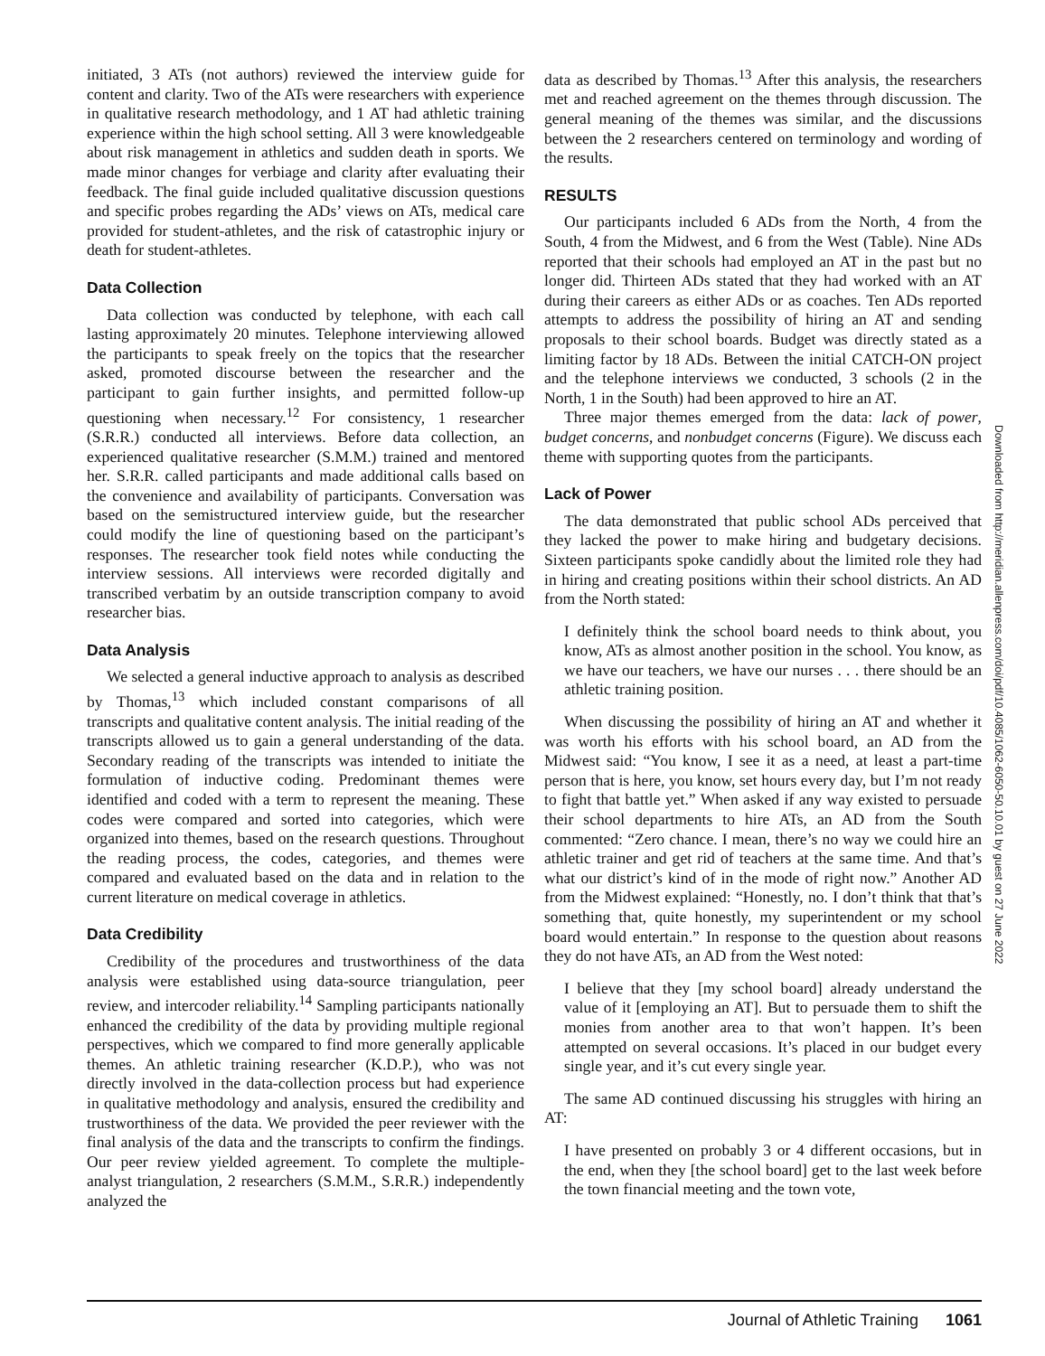initiated, 3 ATs (not authors) reviewed the interview guide for content and clarity. Two of the ATs were researchers with experience in qualitative research methodology, and 1 AT had athletic training experience within the high school setting. All 3 were knowledgeable about risk management in athletics and sudden death in sports. We made minor changes for verbiage and clarity after evaluating their feedback. The final guide included qualitative discussion questions and specific probes regarding the ADs’ views on ATs, medical care provided for student-athletes, and the risk of catastrophic injury or death for student-athletes.
Data Collection
Data collection was conducted by telephone, with each call lasting approximately 20 minutes. Telephone interviewing allowed the participants to speak freely on the topics that the researcher asked, promoted discourse between the researcher and the participant to gain further insights, and permitted follow-up questioning when necessary.<sup>12</sup> For consistency, 1 researcher (S.R.R.) conducted all interviews. Before data collection, an experienced qualitative researcher (S.M.M.) trained and mentored her. S.R.R. called participants and made additional calls based on the convenience and availability of participants. Conversation was based on the semistructured interview guide, but the researcher could modify the line of questioning based on the participant’s responses. The researcher took field notes while conducting the interview sessions. All interviews were recorded digitally and transcribed verbatim by an outside transcription company to avoid researcher bias.
Data Analysis
We selected a general inductive approach to analysis as described by Thomas,<sup>13</sup> which included constant comparisons of all transcripts and qualitative content analysis. The initial reading of the transcripts allowed us to gain a general understanding of the data. Secondary reading of the transcripts was intended to initiate the formulation of inductive coding. Predominant themes were identified and coded with a term to represent the meaning. These codes were compared and sorted into categories, which were organized into themes, based on the research questions. Throughout the reading process, the codes, categories, and themes were compared and evaluated based on the data and in relation to the current literature on medical coverage in athletics.
Data Credibility
Credibility of the procedures and trustworthiness of the data analysis were established using data-source triangulation, peer review, and intercoder reliability.<sup>14</sup> Sampling participants nationally enhanced the credibility of the data by providing multiple regional perspectives, which we compared to find more generally applicable themes. An athletic training researcher (K.D.P.), who was not directly involved in the data-collection process but had experience in qualitative methodology and analysis, ensured the credibility and trustworthiness of the data. We provided the peer reviewer with the final analysis of the data and the transcripts to confirm the findings. Our peer review yielded agreement. To complete the multiple-analyst triangulation, 2 researchers (S.M.M., S.R.R.) independently analyzed the
data as described by Thomas.<sup>13</sup> After this analysis, the researchers met and reached agreement on the themes through discussion. The general meaning of the themes was similar, and the discussions between the 2 researchers centered on terminology and wording of the results.
RESULTS
Our participants included 6 ADs from the North, 4 from the South, 4 from the Midwest, and 6 from the West (Table). Nine ADs reported that their schools had employed an AT in the past but no longer did. Thirteen ADs stated that they had worked with an AT during their careers as either ADs or as coaches. Ten ADs reported attempts to address the possibility of hiring an AT and sending proposals to their school boards. Budget was directly stated as a limiting factor by 18 ADs. Between the initial CATCH-ON project and the telephone interviews we conducted, 3 schools (2 in the North, 1 in the South) had been approved to hire an AT.
Three major themes emerged from the data: lack of power, budget concerns, and nonbudget concerns (Figure). We discuss each theme with supporting quotes from the participants.
Lack of Power
The data demonstrated that public school ADs perceived that they lacked the power to make hiring and budgetary decisions. Sixteen participants spoke candidly about the limited role they had in hiring and creating positions within their school districts. An AD from the North stated:
I definitely think the school board needs to think about, you know, ATs as almost another position in the school. You know, as we have our teachers, we have our nurses . . . there should be an athletic training position.
When discussing the possibility of hiring an AT and whether it was worth his efforts with his school board, an AD from the Midwest said: “You know, I see it as a need, at least a part-time person that is here, you know, set hours every day, but I’m not ready to fight that battle yet.” When asked if any way existed to persuade their school departments to hire ATs, an AD from the South commented: “Zero chance. I mean, there’s no way we could hire an athletic trainer and get rid of teachers at the same time. And that’s what our district’s kind of in the mode of right now.” Another AD from the Midwest explained: “Honestly, no. I don’t think that that’s something that, quite honestly, my superintendent or my school board would entertain.” In response to the question about reasons they do not have ATs, an AD from the West noted:
I believe that they [my school board] already understand the value of it [employing an AT]. But to persuade them to shift the monies from another area to that won’t happen. It’s been attempted on several occasions. It’s placed in our budget every single year, and it’s cut every single year.
The same AD continued discussing his struggles with hiring an AT:
I have presented on probably 3 or 4 different occasions, but in the end, when they [the school board] get to the last week before the town financial meeting and the town vote,
Downloaded from http://meridian.allenpress.com/doi/pdf/10.4085/1062-6050-50.10.01 by guest on 27 June 2022
Journal of Athletic Training 1061